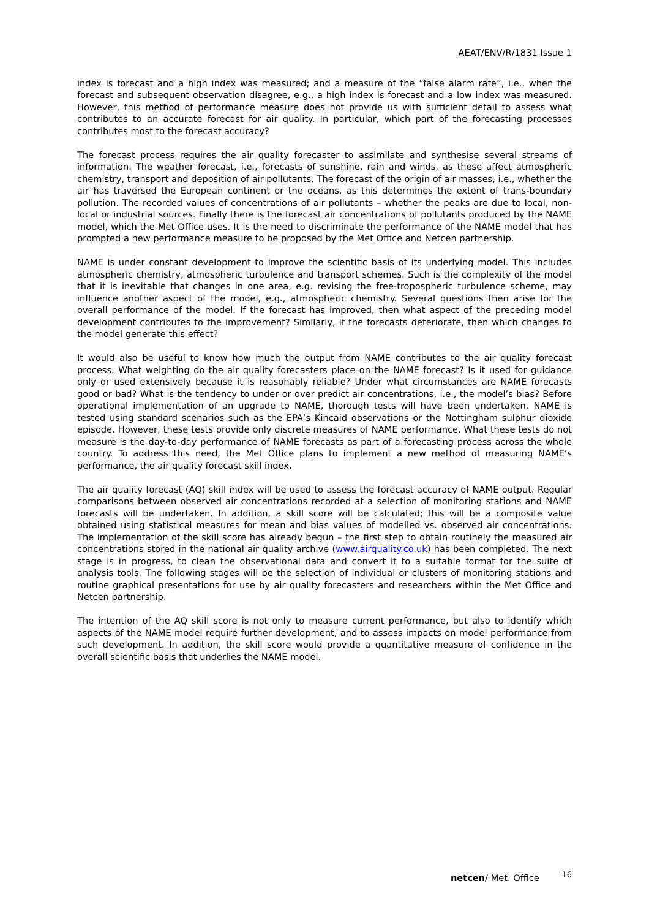AEAT/ENV/R/1831 Issue 1
index is forecast and a high index was measured; and a measure of the “false alarm rate”, i.e., when the forecast and subsequent observation disagree, e.g., a high index is forecast and a low index was measured. However, this method of performance measure does not provide us with sufficient detail to assess what contributes to an accurate forecast for air quality. In particular, which part of the forecasting processes contributes most to the forecast accuracy?
The forecast process requires the air quality forecaster to assimilate and synthesise several streams of information. The weather forecast, i.e., forecasts of sunshine, rain and winds, as these affect atmospheric chemistry, transport and deposition of air pollutants. The forecast of the origin of air masses, i.e., whether the air has traversed the European continent or the oceans, as this determines the extent of trans-boundary pollution. The recorded values of concentrations of air pollutants – whether the peaks are due to local, non-local or industrial sources. Finally there is the forecast air concentrations of pollutants produced by the NAME model, which the Met Office uses. It is the need to discriminate the performance of the NAME model that has prompted a new performance measure to be proposed by the Met Office and Netcen partnership.
NAME is under constant development to improve the scientific basis of its underlying model. This includes atmospheric chemistry, atmospheric turbulence and transport schemes. Such is the complexity of the model that it is inevitable that changes in one area, e.g. revising the free-tropospheric turbulence scheme, may influence another aspect of the model, e.g., atmospheric chemistry. Several questions then arise for the overall performance of the model. If the forecast has improved, then what aspect of the preceding model development contributes to the improvement? Similarly, if the forecasts deteriorate, then which changes to the model generate this effect?
It would also be useful to know how much the output from NAME contributes to the air quality forecast process. What weighting do the air quality forecasters place on the NAME forecast? Is it used for guidance only or used extensively because it is reasonably reliable? Under what circumstances are NAME forecasts good or bad? What is the tendency to under or over predict air concentrations, i.e., the model’s bias? Before operational implementation of an upgrade to NAME, thorough tests will have been undertaken. NAME is tested using standard scenarios such as the EPA’s Kincaid observations or the Nottingham sulphur dioxide episode. However, these tests provide only discrete measures of NAME performance. What these tests do not measure is the day-to-day performance of NAME forecasts as part of a forecasting process across the whole country. To address this need, the Met Office plans to implement a new method of measuring NAME’s performance, the air quality forecast skill index.
The air quality forecast (AQ) skill index will be used to assess the forecast accuracy of NAME output. Regular comparisons between observed air concentrations recorded at a selection of monitoring stations and NAME forecasts will be undertaken. In addition, a skill score will be calculated; this will be a composite value obtained using statistical measures for mean and bias values of modelled vs. observed air concentrations. The implementation of the skill score has already begun – the first step to obtain routinely the measured air concentrations stored in the national air quality archive (www.airquality.co.uk) has been completed. The next stage is in progress, to clean the observational data and convert it to a suitable format for the suite of analysis tools. The following stages will be the selection of individual or clusters of monitoring stations and routine graphical presentations for use by air quality forecasters and researchers within the Met Office and Netcen partnership.
The intention of the AQ skill score is not only to measure current performance, but also to identify which aspects of the NAME model require further development, and to assess impacts on model performance from such development. In addition, the skill score would provide a quantitative measure of confidence in the overall scientific basis that underlies the NAME model.
netcen/ Met. Office 16